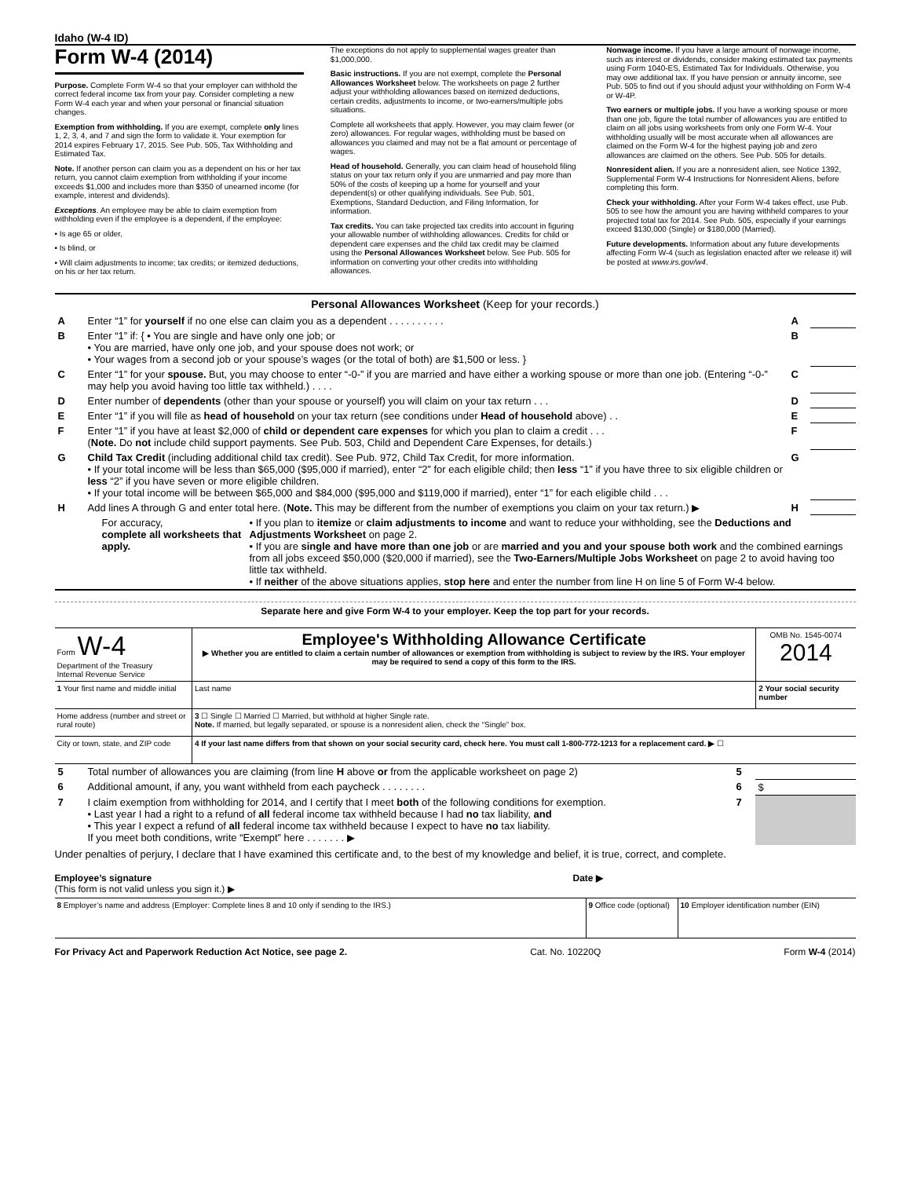Idaho (W-4 ID)
Form W-4 (2014)
Purpose. Complete Form W-4 so that your employer can withhold the correct federal income tax from your pay. Consider completing a new Form W-4 each year and when your personal or financial situation changes.
Exemption from withholding. If you are exempt, complete only lines 1, 2, 3, 4, and 7 and sign the form to validate it. Your exemption for 2014 expires February 17, 2015. See Pub. 505, Tax Withholding and Estimated Tax.
Note. If another person can claim you as a dependent on his or her tax return, you cannot claim exemption from withholding if your income exceeds $1,000 and includes more than $350 of unearned income (for example, interest and dividends).
Exceptions. An employee may be able to claim exemption from withholding even if the employee is a dependent, if the employee:
• Is age 65 or older,
• Is blind, or
• Will claim adjustments to income; tax credits; or itemized deductions, on his or her tax return.
The exceptions do not apply to supplemental wages greater than $1,000,000.
Basic instructions. If you are not exempt, complete the Personal Allowances Worksheet below. The worksheets on page 2 further adjust your withholding allowances based on itemized deductions, certain credits, adjustments to income, or two-earners/multiple jobs situations.
Complete all worksheets that apply. However, you may claim fewer (or zero) allowances. For regular wages, withholding must be based on allowances you claimed and may not be a flat amount or percentage of wages.
Head of household. Generally, you can claim head of household filing status on your tax return only if you are unmarried and pay more than 50% of the costs of keeping up a home for yourself and your dependent(s) or other qualifying individuals. See Pub. 501, Exemptions, Standard Deduction, and Filing Information, for information.
Tax credits. You can take projected tax credits into account in figuring your allowable number of withholding allowances. Credits for child or dependent care expenses and the child tax credit may be claimed using the Personal Allowances Worksheet below. See Pub. 505 for information on converting your other credits into withholding allowances.
Nonwage income. If you have a large amount of nonwage income, such as interest or dividends, consider making estimated tax payments using Form 1040-ES, Estimated Tax for Individuals. Otherwise, you may owe additional tax. If you have pension or annuity iincome, see Pub. 505 to find out if you should adjust your withholding on Form W-4 or W-4P.
Two earners or multiple jobs. If you have a working spouse or more than one job, figure the total number of allowances you are entitled to claim on all jobs using worksheets from only one Form W-4. Your withholding usually will be most accurate when all allowances are claimed on the Form W-4 for the highest paying job and zero allowances are claimed on the others. See Pub. 505 for details.
Nonresident alien. If you are a nonresident alien, see Notice 1392, Supplemental Form W-4 Instructions for Nonresident Aliens, before completing this form.
Check your withholding. After your Form W-4 takes effect, use Pub. 505 to see how the amount you are having withheld compares to your projected total tax for 2014. See Pub. 505, especially if your earnings exceed $130,000 (Single) or $180,000 (Married).
Future developments. Information about any future developments affecting Form W-4 (such as legislation enacted after we release it) will be posted at www.irs.gov/w4.
Personal Allowances Worksheet (Keep for your records.)
| A | Enter “1” for yourself if no one else can claim you as a dependent . . . . . . . . . . | A | |
| B | Enter “1” if: { • You are single and have only one job; or • You are married, have only one job, and your spouse does not work; or • Your wages from a second job or your spouse’s wages (or the total of both) are $1,500 or less. } | B | |
| C | Enter “1” for your spouse. But, you may choose to enter “-0-” if you are married and have either a working spouse or more than one job. (Entering “-0-” may help you avoid having too little tax withheld.) . . . . | C | |
| D | Enter number of dependents (other than your spouse or yourself) you will claim on your tax return . . . | D | |
| E | Enter “1” if you will file as head of household on your tax return (see conditions under Head of household above) . . | E | |
| F | Enter “1” if you have at least $2,000 of child or dependent care expenses for which you plan to claim a credit . . . ( Note. Do not include child support payments. See Pub. 503, Child and Dependent Care Expenses, for details.) | F | |
| G | Child Tax Credit (including additional child tax credit). See Pub. 972, Child Tax Credit, for more information. • If your total income will be less than $65,000 ($95,000 if married), enter “2” for each eligible child; then less “1” if you have three to six eligible children or less “2” if you have seven or more eligible children. • If your total income will be between $65,000 and $84,000 ($95,000 and $119,000 if married), enter “1” for each eligible child . . . | G | |
| H | Add lines A through G and enter total here. ( Note. This may be different from the number of exemptions you claim on your tax return.) ▶ | H | |
| For accuracy, complete all worksheets that apply. | • If you plan to itemize or claim adjustments to income and want to reduce your withholding, see the Deductions and Adjustments Worksheet on page 2. • If you are single and have more than one job or are married and you and your spouse both work and the combined earnings from all jobs exceed $50,000 ($20,000 if married), see the Two-Earners/Multiple Jobs Worksheet on page 2 to avoid having too little tax withheld. • If neither of the above situations applies, stop here and enter the number from line H on line 5 of Form W-4 below. |
Separate here and give Form W-4 to your employer. Keep the top part for your records.
| Form W-4 Department of the Treasury Internal Revenue Service | Employee's Withholding Allowance Certificate ▶ Whether you are entitled to claim a certain number of allowances or exemption from withholding is subject to review by the IRS. Your employer may be required to send a copy of this form to the IRS. | | OMB No. 1545-0074 2014 |
| 1 Your first name and middle initial | Last name | 2 Your social security number | |
| Home address (number and street or rural route) | 3 ☐ Single ☐ Married ☐ Married, but withhold at higher Single rate. Note. If married, but legally separated, or spouse is a nonresident alien, check the “Single” box. | | |
| City or town, state, and ZIP code | 4 If your last name differs from that shown on your social security card, check here. You must call 1-800-772-1213 for a replacement card. ▶ ☐ | | |
| 5 | Total number of allowances you are claiming (from line H above or from the applicable worksheet on page 2) | 5 | |
| 6 | Additional amount, if any, you want withheld from each paycheck . . . . . . . . | 6 | $ |
| 7 | I claim exemption from withholding for 2014, and I certify that I meet both of the following conditions for exemption. • Last year I had a right to a refund of all federal income tax withheld because I had no tax liability, and • This year I expect a refund of all federal income tax withheld because I expect to have no tax liability. If you meet both conditions, write “Exempt” here . . . . . . . ▶ | 7 | |
Under penalties of perjury, I declare that I have examined this certificate and, to the best of my knowledge and belief, it is true, correct, and complete.
Employee’s signature
(This form is not valid unless you sign it.) ▶
Date ▶
| 8 Employer’s name and address (Employer: Complete lines 8 and 10 only if sending to the IRS.) | 9 Office code (optional) | 10 Employer identification number (EIN) |
For Privacy Act and Paperwork Reduction Act Notice, see page 2. Cat. No. 10220Q Form W-4 (2014)